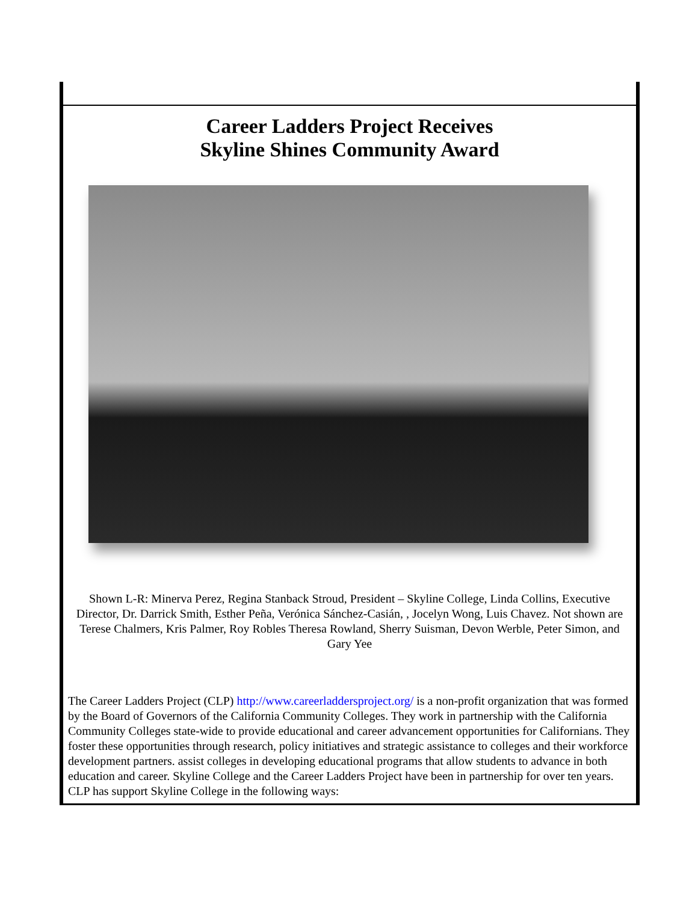Career Ladders Project Receives
Skyline Shines Community Award
Shown L-R: Minerva Perez, Regina Stanback Stroud, President – Skyline College, Linda Collins, Executive Director, Dr. Darrick Smith, Esther Peña, Verónica Sánchez-Casián, , Jocelyn Wong, Luis Chavez. Not shown are Terese Chalmers, Kris Palmer, Roy Robles Theresa Rowland, Sherry Suisman, Devon Werble, Peter Simon, and Gary Yee
The Career Ladders Project (CLP) http://www.careerladdersproject.org/ is a non-profit organization that was formed by the Board of Governors of the California Community Colleges. They work in partnership with the California Community Colleges state-wide to provide educational and career advancement opportunities for Californians. They foster these opportunities through research, policy initiatives and strategic assistance to colleges and their workforce development partners. assist colleges in developing educational programs that allow students to advance in both education and career. Skyline College and the Career Ladders Project have been in partnership for over ten years. CLP has support Skyline College in the following ways: